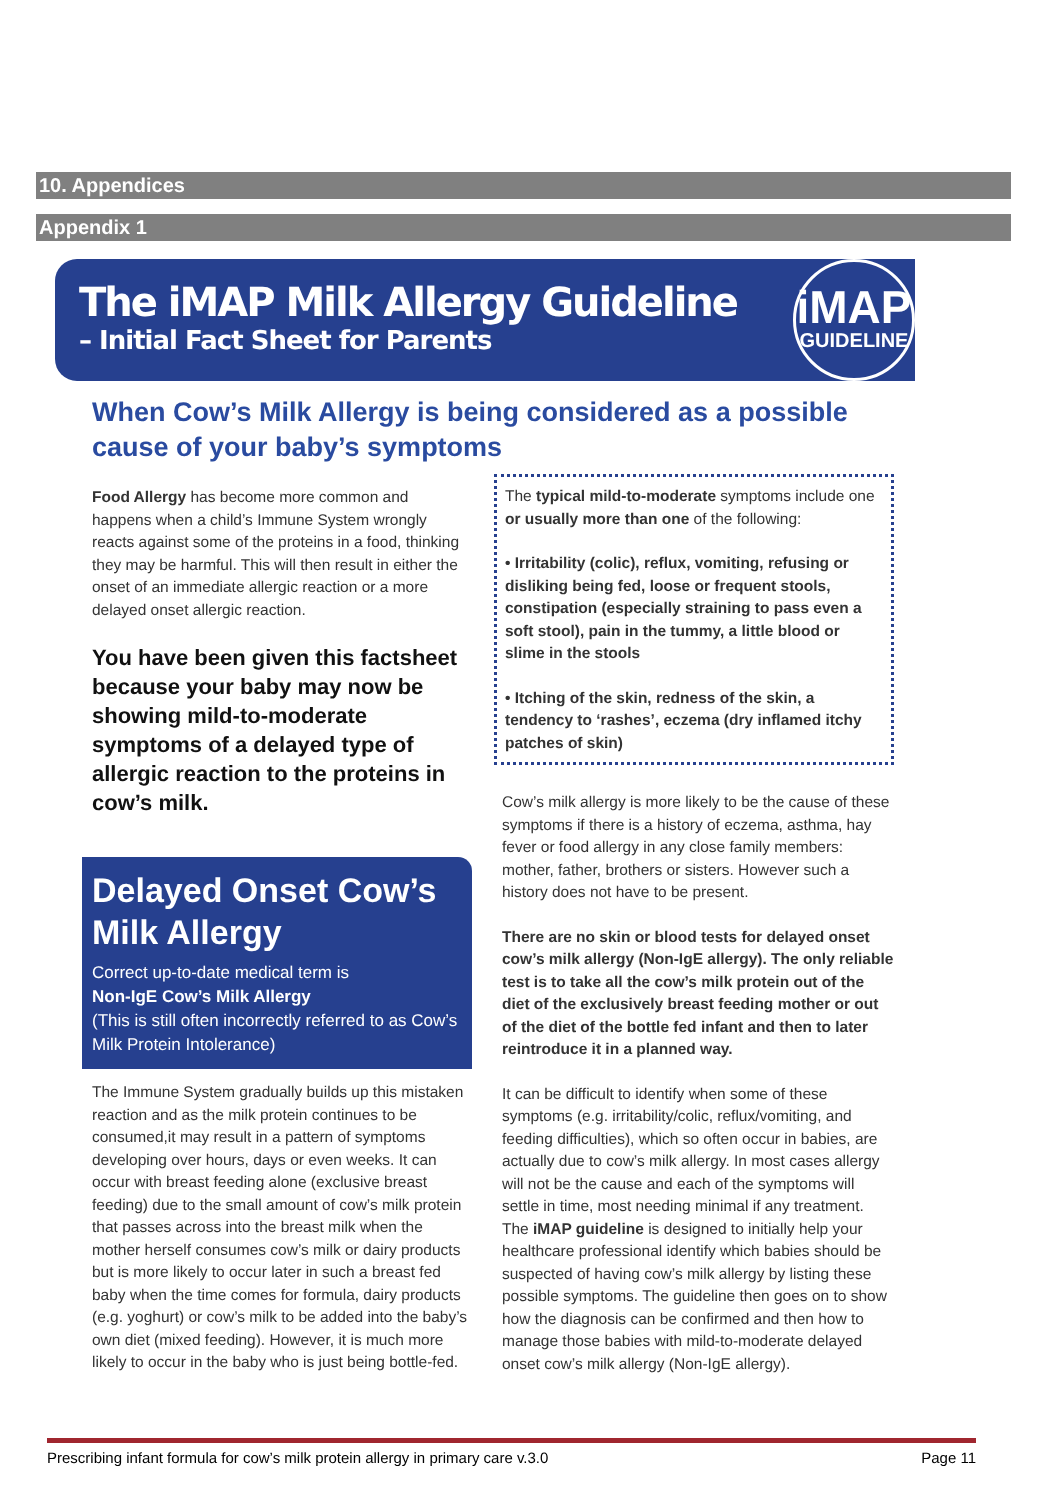10. Appendices
Appendix 1
The iMAP Milk Allergy Guideline
– Initial Fact Sheet for Parents
iMAP
GUIDELINE
When Cow’s Milk Allergy is being considered as a possible cause of your baby’s symptoms
Food Allergy has become more common and happens when a child’s Immune System wrongly reacts against some of the proteins in a food, thinking they may be harmful. This will then result in either the onset of an immediate allergic reaction or a more delayed onset allergic reaction.
You have been given this factsheet because your baby may now be showing mild-to-moderate symptoms of a delayed type of allergic reaction to the proteins in cow’s milk.
Delayed Onset Cow’s Milk Allergy
Correct up-to-date medical term is
Non-IgE Cow’s Milk Allergy
(This is still often incorrectly referred to as Cow’s Milk Protein Intolerance)
The Immune System gradually builds up this mistaken reaction and as the milk protein continues to be consumed,it may result in a pattern of symptoms developing over hours, days or even weeks. It can occur with breast feeding alone (exclusive breast feeding) due to the small amount of cow’s milk protein that passes across into the breast milk when the mother herself consumes cow’s milk or dairy products but is more likely to occur later in such a breast fed baby when the time comes for formula, dairy products (e.g. yoghurt) or cow’s milk to be added into the baby’s own diet (mixed feeding). However, it is much more likely to occur in the baby who is just being bottle-fed.
The typical mild-to-moderate symptoms include one or usually more than one of the following:
• Irritability (colic), reflux, vomiting, refusing or disliking being fed, loose or frequent stools, constipation (especially straining to pass even a soft stool), pain in the tummy, a little blood or slime in the stools
• Itching of the skin, redness of the skin, a tendency to ‘rashes’, eczema (dry inflamed itchy patches of skin)
Cow’s milk allergy is more likely to be the cause of these symptoms if there is a history of eczema, asthma, hay fever or food allergy in any close family members: mother, father, brothers or sisters. However such a history does not have to be present.
There are no skin or blood tests for delayed onset cow’s milk allergy (Non-IgE allergy). The only reliable test is to take all the cow’s milk protein out of the diet of the exclusively breast feeding mother or out of the diet of the bottle fed infant and then to later reintroduce it in a planned way.
It can be difficult to identify when some of these symptoms (e.g. irritability/colic, reflux/vomiting, and feeding difficulties), which so often occur in babies, are actually due to cow’s milk allergy. In most cases allergy will not be the cause and each of the symptoms will settle in time, most needing minimal if any treatment. The iMAP guideline is designed to initially help your healthcare professional identify which babies should be suspected of having cow’s milk allergy by listing these possible symptoms. The guideline then goes on to show how the diagnosis can be confirmed and then how to manage those babies with mild-to-moderate delayed onset cow’s milk allergy (Non-IgE allergy).
Prescribing infant formula for cow’s milk protein allergy in primary care v.3.0 Page 11